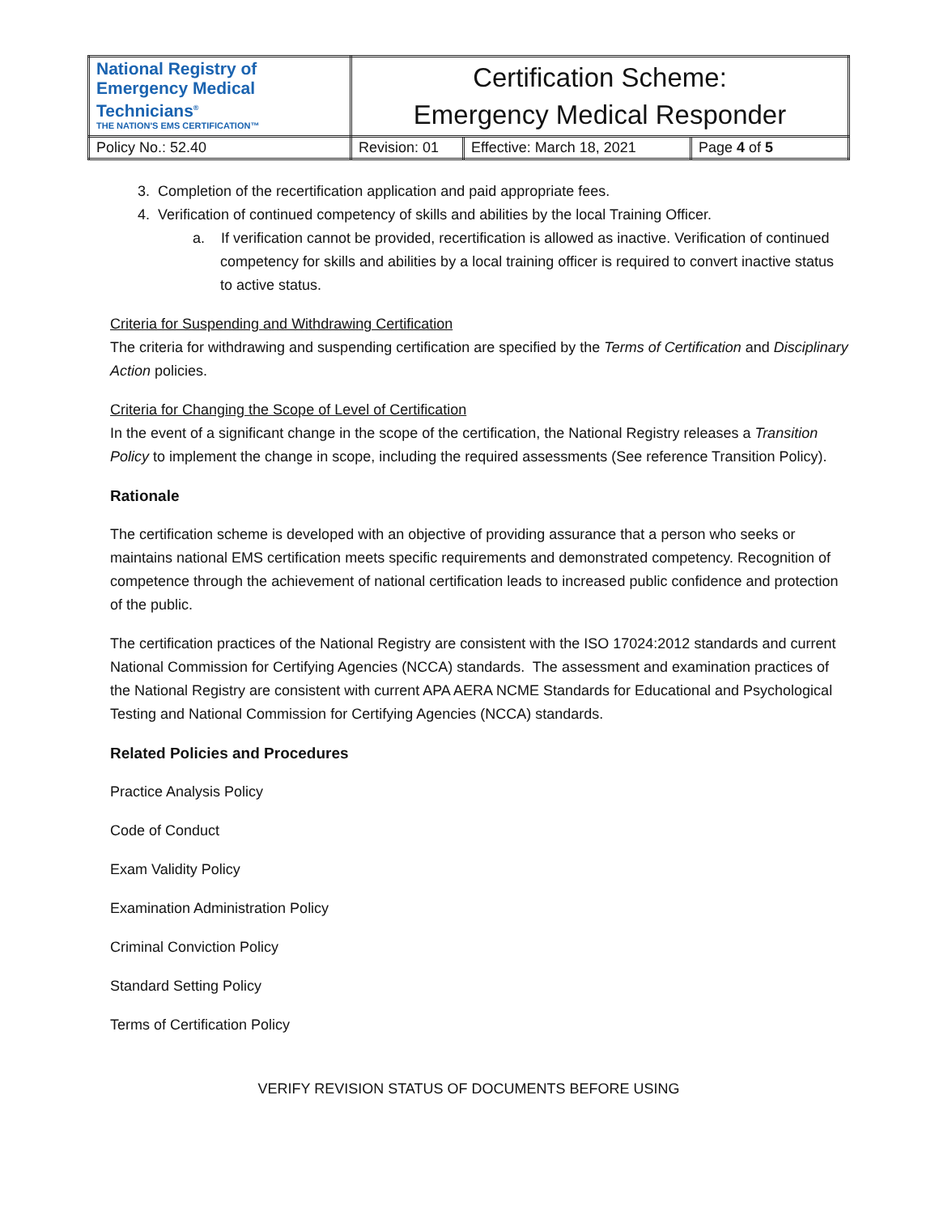| National Registry of Emergency Medical Technicians<sup>®</sup> THE NATION'S EMS CERTIFICATION™ | Certification Scheme: Emergency Medical Responder | | |
| Policy No.: 52.40 | Revision: 01 | Effective: March 18, 2021 | Page 4 of 5 |
3. Completion of the recertification application and paid appropriate fees.
4. Verification of continued competency of skills and abilities by the local Training Officer.
a. If verification cannot be provided, recertification is allowed as inactive. Verification of continued competency for skills and abilities by a local training officer is required to convert inactive status to active status.
Criteria for Suspending and Withdrawing Certification
The criteria for withdrawing and suspending certification are specified by the Terms of Certification and Disciplinary Action policies.
Criteria for Changing the Scope of Level of Certification
In the event of a significant change in the scope of the certification, the National Registry releases a Transition Policy to implement the change in scope, including the required assessments (See reference Transition Policy).
Rationale
The certification scheme is developed with an objective of providing assurance that a person who seeks or maintains national EMS certification meets specific requirements and demonstrated competency. Recognition of competence through the achievement of national certification leads to increased public confidence and protection of the public.
The certification practices of the National Registry are consistent with the ISO 17024:2012 standards and current National Commission for Certifying Agencies (NCCA) standards. The assessment and examination practices of the National Registry are consistent with current APA AERA NCME Standards for Educational and Psychological Testing and National Commission for Certifying Agencies (NCCA) standards.
Related Policies and Procedures
Practice Analysis Policy
Code of Conduct
Exam Validity Policy
Examination Administration Policy
Criminal Conviction Policy
Standard Setting Policy
Terms of Certification Policy
VERIFY REVISION STATUS OF DOCUMENTS BEFORE USING